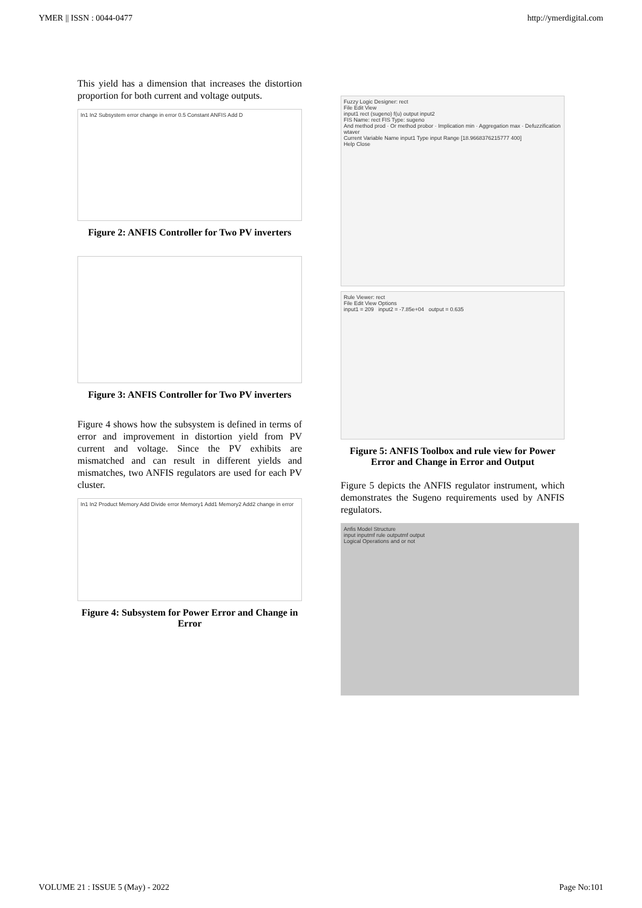YMER || ISSN : 0044-0477 http://ymerdigital.com
This yield has a dimension that increases the distortion proportion for both current and voltage outputs.
In1 In2 Subsystem error change in error 0.5 Constant ANFIS Add D
Figure 2: ANFIS Controller for Two PV inverters
Figure 3: ANFIS Controller for Two PV inverters
Figure 4 shows how the subsystem is defined in terms of error and improvement in distortion yield from PV current and voltage. Since the PV exhibits are mismatched and can result in different yields and mismatches, two ANFIS regulators are used for each PV cluster.
In1 In2 Product Memory Add Divide error Memory1 Add1 Memory2 Add2 change in error
Figure 4: Subsystem for Power Error and Change in Error
Fuzzy Logic Designer: rect
File Edit View
input1 rect (sugeno) f(u) output input2
FIS Name: rect FIS Type: sugeno
And method prod · Or method probor · Implication min · Aggregation max · Defuzzification wtaver
Current Variable Name input1 Type input Range [18.9668376215777 400]
Help Close
Rule Viewer: rect
File Edit View Options
input1 = 209 input2 = -7.85e+04 output = 0.635
Figure 5: ANFIS Toolbox and rule view for Power Error and Change in Error and Output
Figure 5 depicts the ANFIS regulator instrument, which demonstrates the Sugeno requirements used by ANFIS regulators.
Anfis Model Structure
input inputmf rule outputmf output
Logical Operations and or not
VOLUME 21 : ISSUE 5 (May) - 2022 Page No:101